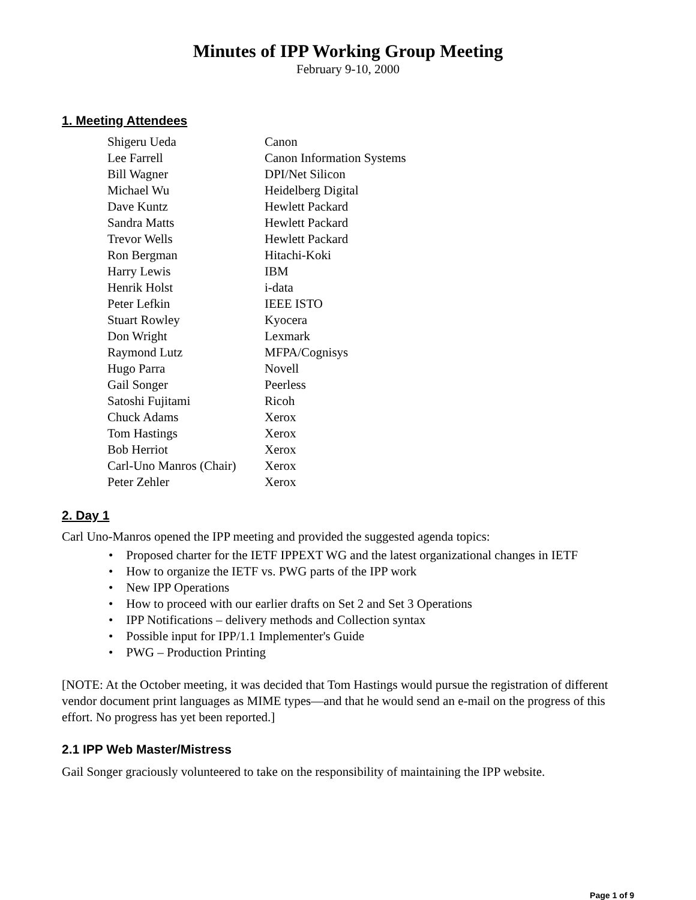Minutes of IPP Working Group Meeting
February 9-10, 2000
1. Meeting Attendees
| Shigeru Ueda | Canon |
| Lee Farrell | Canon Information Systems |
| Bill Wagner | DPI/Net Silicon |
| Michael Wu | Heidelberg Digital |
| Dave Kuntz | Hewlett Packard |
| Sandra Matts | Hewlett Packard |
| Trevor Wells | Hewlett Packard |
| Ron Bergman | Hitachi-Koki |
| Harry Lewis | IBM |
| Henrik Holst | i-data |
| Peter Lefkin | IEEE ISTO |
| Stuart Rowley | Kyocera |
| Don Wright | Lexmark |
| Raymond Lutz | MFPA/Cognisys |
| Hugo Parra | Novell |
| Gail Songer | Peerless |
| Satoshi Fujitami | Ricoh |
| Chuck Adams | Xerox |
| Tom Hastings | Xerox |
| Bob Herriot | Xerox |
| Carl-Uno Manros (Chair) | Xerox |
| Peter Zehler | Xerox |
2. Day 1
Carl Uno-Manros opened the IPP meeting and provided the suggested agenda topics:
• Proposed charter for the IETF IPPEXT WG and the latest organizational changes in IETF
• How to organize the IETF vs. PWG parts of the IPP work
• New IPP Operations
• How to proceed with our earlier drafts on Set 2 and Set 3 Operations
• IPP Notifications – delivery methods and Collection syntax
• Possible input for IPP/1.1 Implementer's Guide
• PWG – Production Printing
[NOTE: At the October meeting, it was decided that Tom Hastings would pursue the registration of different vendor document print languages as MIME types—and that he would send an e-mail on the progress of this effort. No progress has yet been reported.]
2.1 IPP Web Master/Mistress
Gail Songer graciously volunteered to take on the responsibility of maintaining the IPP website.
Page 1 of 9